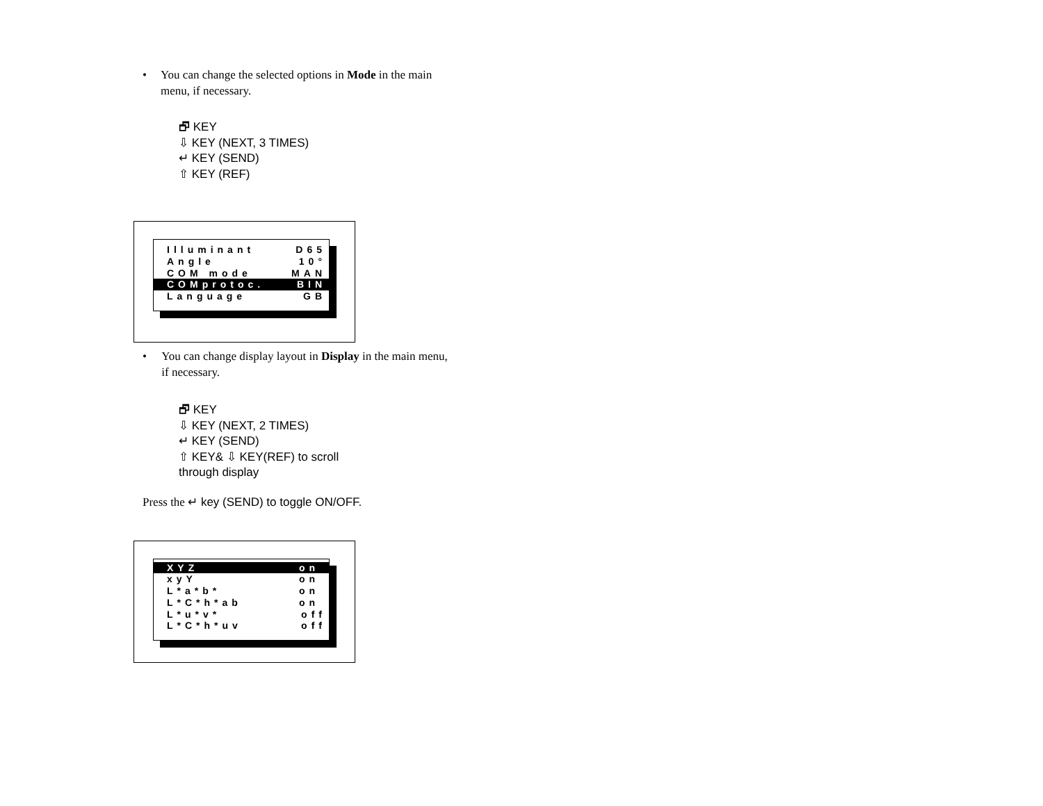• You can change the selected options in Mode in the main menu, if necessary.
🗗 KEY
⇩ KEY (NEXT, 3 TIMES)
↵ KEY (SEND)
⇧ KEY (REF)
Illuminant D65
Angle 10°
COM mode MAN
COMprotoc. BIN
Language GB
• You can change display layout in Display in the main menu, if necessary.
🗗 KEY
⇩ KEY (NEXT, 2 TIMES)
↵ KEY (SEND)
⇧ KEY& ⇩ KEY(REF) to scroll
through display
Press the ↵ key (SEND) to toggle ON/OFF.
XYZ on
xyY on
L*a*b* on
L*C*h*ab on
L*u*v* off
L*C*h*uv off